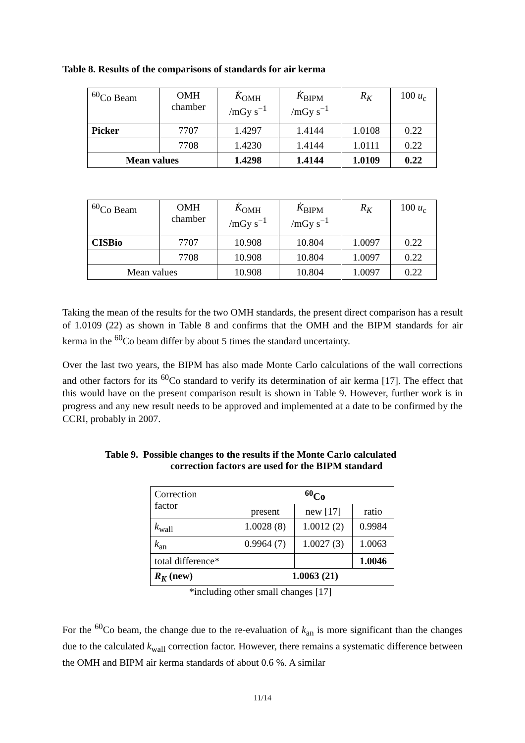Table 8. Results of the comparisons of standards for air kerma
| <sup>60</sup>Co Beam | OMH chamber | K̇<sub>OMH</sub> /mGy s<sup>−1</sup> | K̇<sub>BIPM</sub> /mGy s<sup>−1</sup> | R<sub>K</sub> | 100 u<sub>c</sub> |
| --- | --- | --- | --- | --- | --- |
| Picker | 7707 | 1.4297 | 1.4144 | 1.0108 | 0.22 |
| | 7708 | 1.4230 | 1.4144 | 1.0111 | 0.22 |
| Mean values | | 1.4298 | 1.4144 | 1.0109 | 0.22 |
| <sup>60</sup>Co Beam | OMH chamber | K̇<sub>OMH</sub> /mGy s<sup>−1</sup> | K̇<sub>BIPM</sub> /mGy s<sup>−1</sup> | R<sub>K</sub> | 100 u<sub>c</sub> |
| --- | --- | --- | --- | --- | --- |
| CISBio | 7707 | 10.908 | 10.804 | 1.0097 | 0.22 |
| | 7708 | 10.908 | 10.804 | 1.0097 | 0.22 |
| Mean values | | 10.908 | 10.804 | 1.0097 | 0.22 |
Taking the mean of the results for the two OMH standards, the present direct comparison has a result of 1.0109 (22) as shown in Table 8 and confirms that the OMH and the BIPM standards for air kerma in the <sup>60</sup>Co beam differ by about 5 times the standard uncertainty.
Over the last two years, the BIPM has also made Monte Carlo calculations of the wall corrections and other factors for its <sup>60</sup>Co standard to verify its determination of air kerma [17]. The effect that this would have on the present comparison result is shown in Table 9. However, further work is in progress and any new result needs to be approved and implemented at a date to be confirmed by the CCRI, probably in 2007.
Table 9. Possible changes to the results if the Monte Carlo calculated
correction factors are used for the BIPM standard
| Correction factor | <sup>60</sup>Co | | |
| | present | new [17] | ratio |
| k<sub>wall</sub> | 1.0028 (8) | 1.0012 (2) | 0.9984 |
| k<sub>an</sub> | 0.9964 (7) | 1.0027 (3) | 1.0063 |
| total difference* | | | 1.0046 |
| R<sub>K</sub> (new) | 1.0063 (21) | | |
*including other small changes [17]
For the <sup>60</sup>Co beam, the change due to the re-evaluation of k<sub>an</sub> is more significant than the changes due to the calculated k<sub>wall</sub> correction factor. However, there remains a systematic difference between the OMH and BIPM air kerma standards of about 0.6 %. A similar
11/14